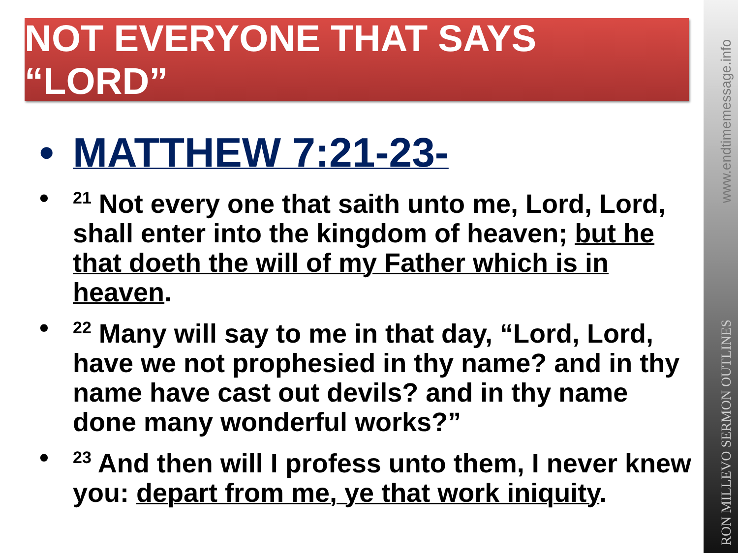NOT EVERYONE THAT SAYS “LORD”
• MATTHEW 7:21-23-
•
<sup>21</sup> Not every one that saith unto me, Lord, Lord, shall enter into the kingdom of heaven; but he that doeth the will of my Father which is in heaven.
•
<sup>22</sup> Many will say to me in that day, “Lord, Lord, have we not prophesied in thy name? and in thy name have cast out devils? and in thy name done many wonderful works?”
•
<sup>23</sup> And then will I profess unto them, I never knew you: depart from me, ye that work iniquity.
www.endtimemessage.info
RON MILLEVO SERMON OUTLINES